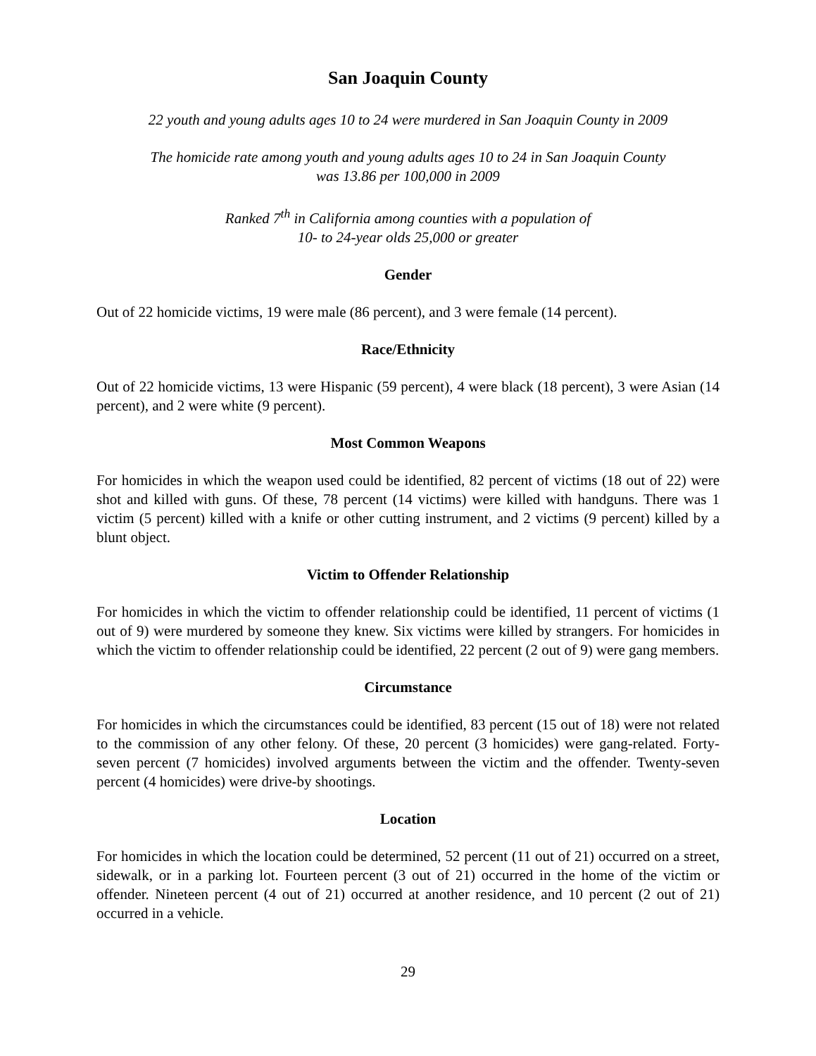San Joaquin County
22 youth and young adults ages 10 to 24 were murdered in San Joaquin County in 2009
The homicide rate among youth and young adults ages 10 to 24 in San Joaquin County
was 13.86 per 100,000 in 2009
Ranked 7<sup>th</sup> in California among counties with a population of
10- to 24-year olds 25,000 or greater
Gender
Out of 22 homicide victims, 19 were male (86 percent), and 3 were female (14 percent).
Race/Ethnicity
Out of 22 homicide victims, 13 were Hispanic (59 percent), 4 were black (18 percent), 3 were Asian (14 percent), and 2 were white (9 percent).
Most Common Weapons
For homicides in which the weapon used could be identified, 82 percent of victims (18 out of 22) were shot and killed with guns. Of these, 78 percent (14 victims) were killed with handguns. There was 1 victim (5 percent) killed with a knife or other cutting instrument, and 2 victims (9 percent) killed by a blunt object.
Victim to Offender Relationship
For homicides in which the victim to offender relationship could be identified, 11 percent of victims (1 out of 9) were murdered by someone they knew. Six victims were killed by strangers. For homicides in which the victim to offender relationship could be identified, 22 percent (2 out of 9) were gang members.
Circumstance
For homicides in which the circumstances could be identified, 83 percent (15 out of 18) were not related to the commission of any other felony. Of these, 20 percent (3 homicides) were gang-related. Forty-seven percent (7 homicides) involved arguments between the victim and the offender. Twenty-seven percent (4 homicides) were drive-by shootings.
Location
For homicides in which the location could be determined, 52 percent (11 out of 21) occurred on a street, sidewalk, or in a parking lot. Fourteen percent (3 out of 21) occurred in the home of the victim or offender. Nineteen percent (4 out of 21) occurred at another residence, and 10 percent (2 out of 21) occurred in a vehicle.
29